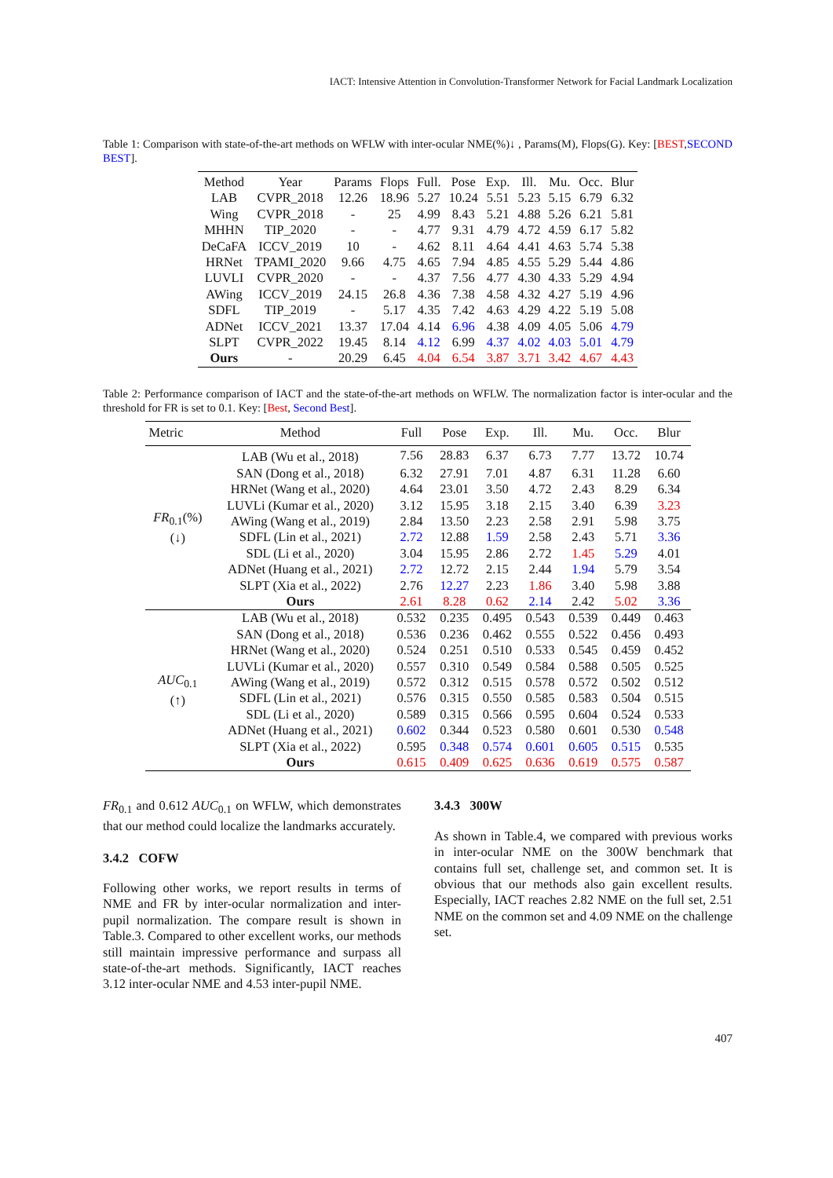IACT: Intensive Attention in Convolution-Transformer Network for Facial Landmark Localization
Table 1: Comparison with state-of-the-art methods on WFLW with inter-ocular NME(%)↓ , Params(M), Flops(G). Key: [BEST,SECOND BEST].
| Method | Year | Params | Flops | Full. | Pose | Exp. | Ill. | Mu. | Occ. | Blur |
| --- | --- | --- | --- | --- | --- | --- | --- | --- | --- | --- |
| LAB | CVPR_2018 | 12.26 | 18.96 | 5.27 | 10.24 | 5.51 | 5.23 | 5.15 | 6.79 | 6.32 |
| Wing | CVPR_2018 | - | 25 | 4.99 | 8.43 | 5.21 | 4.88 | 5.26 | 6.21 | 5.81 |
| MHHN | TIP_2020 | - | - | 4.77 | 9.31 | 4.79 | 4.72 | 4.59 | 6.17 | 5.82 |
| DeCaFA | ICCV_2019 | 10 | - | 4.62 | 8.11 | 4.64 | 4.41 | 4.63 | 5.74 | 5.38 |
| HRNet | TPAMI_2020 | 9.66 | 4.75 | 4.65 | 7.94 | 4.85 | 4.55 | 5.29 | 5.44 | 4.86 |
| LUVLI | CVPR_2020 | - | - | 4.37 | 7.56 | 4.77 | 4.30 | 4.33 | 5.29 | 4.94 |
| AWing | ICCV_2019 | 24.15 | 26.8 | 4.36 | 7.38 | 4.58 | 4.32 | 4.27 | 5.19 | 4.96 |
| SDFL | TIP_2019 | - | 5.17 | 4.35 | 7.42 | 4.63 | 4.29 | 4.22 | 5.19 | 5.08 |
| ADNet | ICCV_2021 | 13.37 | 17.04 | 4.14 | 6.96 | 4.38 | 4.09 | 4.05 | 5.06 | 4.79 |
| SLPT | CVPR_2022 | 19.45 | 8.14 | 4.12 | 6.99 | 4.37 | 4.02 | 4.03 | 5.01 | 4.79 |
| Ours | - | 20.29 | 6.45 | 4.04 | 6.54 | 3.87 | 3.71 | 3.42 | 4.67 | 4.43 |
Table 2: Performance comparison of IACT and the state-of-the-art methods on WFLW. The normalization factor is inter-ocular and the threshold for FR is set to 0.1. Key: [Best, Second Best].
| Metric | Method | Full | Pose | Exp. | Ill. | Mu. | Occ. | Blur |
| --- | --- | --- | --- | --- | --- | --- | --- | --- |
| FR<sub>0.1</sub>(%) (↓) | LAB (Wu et al., 2018) | 7.56 | 28.83 | 6.37 | 6.73 | 7.77 | 13.72 | 10.74 |
| | SAN (Dong et al., 2018) | 6.32 | 27.91 | 7.01 | 4.87 | 6.31 | 11.28 | 6.60 |
| | HRNet (Wang et al., 2020) | 4.64 | 23.01 | 3.50 | 4.72 | 2.43 | 8.29 | 6.34 |
| | LUVLi (Kumar et al., 2020) | 3.12 | 15.95 | 3.18 | 2.15 | 3.40 | 6.39 | 3.23 |
| | AWing (Wang et al., 2019) | 2.84 | 13.50 | 2.23 | 2.58 | 2.91 | 5.98 | 3.75 |
| | SDFL (Lin et al., 2021) | 2.72 | 12.88 | 1.59 | 2.58 | 2.43 | 5.71 | 3.36 |
| | SDL (Li et al., 2020) | 3.04 | 15.95 | 2.86 | 2.72 | 1.45 | 5.29 | 4.01 |
| | ADNet (Huang et al., 2021) | 2.72 | 12.72 | 2.15 | 2.44 | 1.94 | 5.79 | 3.54 |
| | SLPT (Xia et al., 2022) | 2.76 | 12.27 | 2.23 | 1.86 | 3.40 | 5.98 | 3.88 |
| | Ours | 2.61 | 8.28 | 0.62 | 2.14 | 2.42 | 5.02 | 3.36 |
| AUC<sub>0.1</sub> (↑) | LAB (Wu et al., 2018) | 0.532 | 0.235 | 0.495 | 0.543 | 0.539 | 0.449 | 0.463 |
| | SAN (Dong et al., 2018) | 0.536 | 0.236 | 0.462 | 0.555 | 0.522 | 0.456 | 0.493 |
| | HRNet (Wang et al., 2020) | 0.524 | 0.251 | 0.510 | 0.533 | 0.545 | 0.459 | 0.452 |
| | LUVLi (Kumar et al., 2020) | 0.557 | 0.310 | 0.549 | 0.584 | 0.588 | 0.505 | 0.525 |
| | AWing (Wang et al., 2019) | 0.572 | 0.312 | 0.515 | 0.578 | 0.572 | 0.502 | 0.512 |
| | SDFL (Lin et al., 2021) | 0.576 | 0.315 | 0.550 | 0.585 | 0.583 | 0.504 | 0.515 |
| | SDL (Li et al., 2020) | 0.589 | 0.315 | 0.566 | 0.595 | 0.604 | 0.524 | 0.533 |
| | ADNet (Huang et al., 2021) | 0.602 | 0.344 | 0.523 | 0.580 | 0.601 | 0.530 | 0.548 |
| | SLPT (Xia et al., 2022) | 0.595 | 0.348 | 0.574 | 0.601 | 0.605 | 0.515 | 0.535 |
| | Ours | 0.615 | 0.409 | 0.625 | 0.636 | 0.619 | 0.575 | 0.587 |
FR<sub>0.1</sub> and 0.612 AUC<sub>0.1</sub> on WFLW, which demonstrates that our method could localize the landmarks accurately.
3.4.2 COFW
Following other works, we report results in terms of NME and FR by inter-ocular normalization and inter-pupil normalization. The compare result is shown in Table.3. Compared to other excellent works, our methods still maintain impressive performance and surpass all state-of-the-art methods. Significantly, IACT reaches 3.12 inter-ocular NME and 4.53 inter-pupil NME.
3.4.3 300W
As shown in Table.4, we compared with previous works in inter-ocular NME on the 300W benchmark that contains full set, challenge set, and common set. It is obvious that our methods also gain excellent results. Especially, IACT reaches 2.82 NME on the full set, 2.51 NME on the common set and 4.09 NME on the challenge set.
407